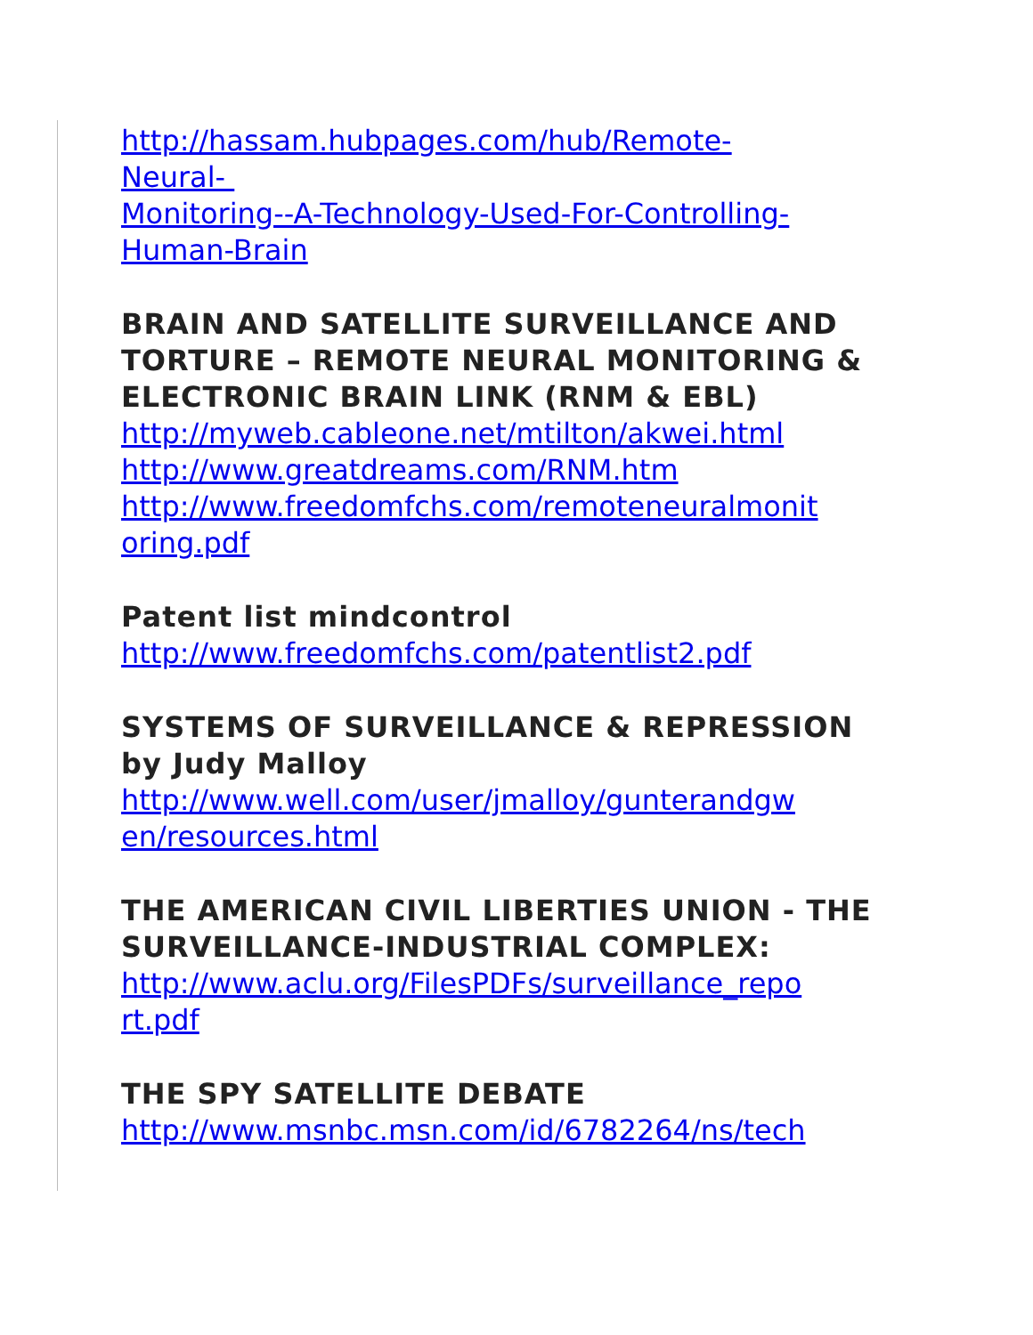http://hassam.hubpages.com/hub/Remote-
Neural-
Monitoring--A-Technology-Used-For-Controlling-
Human-Brain
BRAIN AND SATELLITE SURVEILLANCE AND TORTURE – REMOTE NEURAL MONITORING & ELECTRONIC BRAIN LINK (RNM & EBL)
http://myweb.cableone.net/mtilton/akwei.html
http://www.greatdreams.com/RNM.htm
http://www.freedomfchs.com/remoteneuralmonit
oring.pdf
Patent list mindcontrol
http://www.freedomfchs.com/patentlist2.pdf
SYSTEMS OF SURVEILLANCE & REPRESSION by Judy Malloy
http://www.well.com/user/jmalloy/gunterandgw
en/resources.html
THE AMERICAN CIVIL LIBERTIES UNION - THE SURVEILLANCE-INDUSTRIAL COMPLEX:
http://www.aclu.org/FilesPDFs/surveillance_repo
rt.pdf
THE SPY SATELLITE DEBATE
http://www.msnbc.msn.com/id/6782264/ns/tech